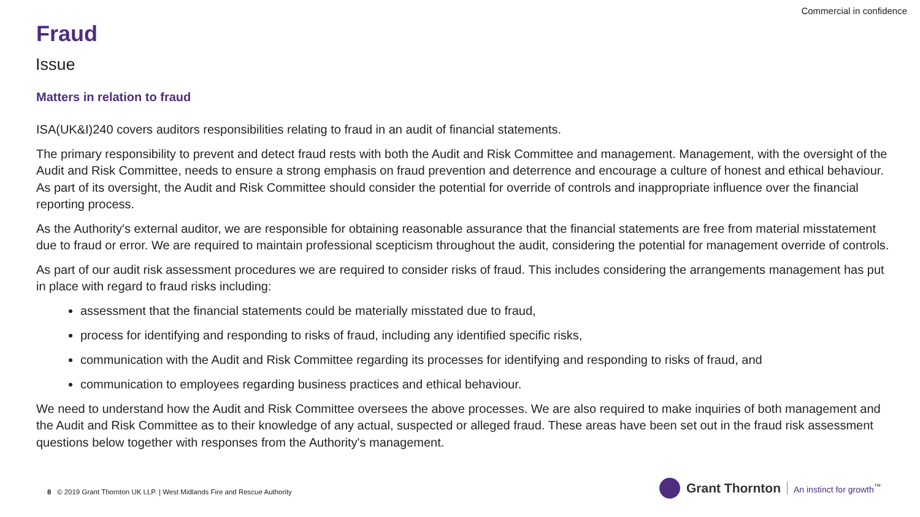Commercial in confidence
Fraud
Issue
Matters in relation to fraud
ISA(UK&I)240 covers auditors responsibilities relating to fraud in an audit of financial statements.
The primary responsibility to prevent and detect fraud rests with both the Audit and Risk Committee and management. Management, with the oversight of the Audit and Risk Committee, needs to ensure a strong emphasis on fraud prevention and deterrence and encourage a culture of honest and ethical behaviour. As part of its oversight, the Audit and Risk Committee should consider the potential for override of controls and inappropriate influence over the financial reporting process.
As the Authority's external auditor, we are responsible for obtaining reasonable assurance that the financial statements are free from material misstatement due to fraud or error. We are required to maintain professional scepticism throughout the audit, considering the potential for management override of controls.
As part of our audit risk assessment procedures we are required to consider risks of fraud. This includes considering the arrangements management has put in place with regard to fraud risks including:
assessment that the financial statements could be materially misstated due to fraud,
process for identifying and responding to risks of fraud, including any identified specific risks,
communication with the Audit and Risk Committee regarding its processes for identifying and responding to risks of fraud, and
communication to employees regarding business practices and ethical behaviour.
We need to understand how the Audit and Risk Committee oversees the above processes. We are also required to make inquiries of both management and the Audit and Risk Committee as to their knowledge of any actual, suspected or alleged fraud. These areas have been set out in the fraud risk assessment questions below together with responses from the Authority's management.
8 © 2019 Grant Thornton UK LLP. | West Midlands Fire and Rescue Authority
Grant Thornton An instinct for growth<sup>™</sup>